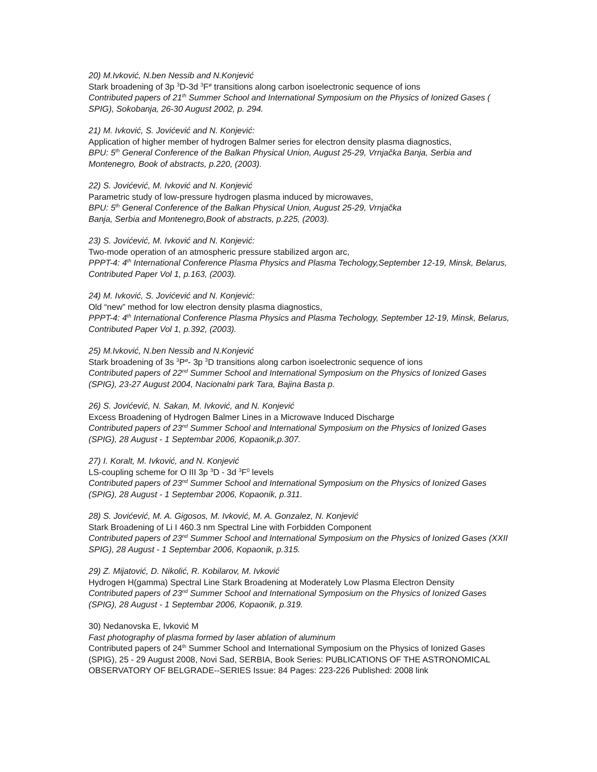20) M.Ivković, N.ben Nessib and N.Konjević
Stark broadening of 3p <sup>3</sup>D-3d <sup>3</sup>F<sup>ø</sup> transitions along carbon isoelectronic sequence of ions
Contributed papers of 21<sup>th</sup> Summer School and International Symposium on the Physics of Ionized Gases ( SPIG), Sokobanja, 26-30 August 2002, p. 294.
21) M. Ivković, S. Jovićević and N. Konjević:
Application of higher member of hydrogen Balmer series for electron density plasma diagnostics,
BPU: 5<sup>th</sup> General Conference of the Balkan Physical Union, August 25-29, Vrnjačka Banja, Serbia and Montenegro, Book of abstracts, p.220, (2003).
22) S. Jovićević, M. Ivković and N. Konjević
Parametric study of low-pressure hydrogen plasma induced by microwaves,
BPU: 5<sup>th</sup> General Conference of the Balkan Physical Union, August 25-29, Vrnjačka
Banja, Serbia and Montenegro,Book of abstracts, p.225, (2003).
23) S. Jovićević, M. Ivković and N. Konjević:
Two-mode operation of an atmospheric pressure stabilized argon arc,
PPPT-4: 4<sup>th</sup> International Conference Plasma Physics and Plasma Techology,September 12-19, Minsk, Belarus, Contributed Paper Vol 1, p.163, (2003).
24) M. Ivković, S. Jovićević and N. Konjević:
Old “new” method for low electron density plasma diagnostics,
PPPT-4: 4<sup>th</sup> International Conference Plasma Physics and Plasma Techology, September 12-19, Minsk, Belarus, Contributed Paper Vol 1, p.392, (2003).
25) M.Ivković, N.ben Nessib and N.Konjević
Stark broadening of 3s <sup>3</sup>P<sup>ø</sup>- 3p <sup>3</sup>D transitions along carbon isoelectronic sequence of ions
Contributed papers of 22<sup>nd</sup> Summer School and International Symposium on the Physics of Ionized Gases (SPIG), 23-27 August 2004, Nacionalni park Tara, Bajina Basta p.
26) S. Jovićević, N. Sakan, M. Ivković, and N. Konjević
Excess Broadening of Hydrogen Balmer Lines in a Microwave Induced Discharge
Contributed papers of 23<sup>nd</sup> Summer School and International Symposium on the Physics of Ionized Gases (SPIG), 28 August - 1 Septembar 2006, Kopaonik,p.307.
27) I. Koralt, M. Ivković, and N. Konjević
LS-coupling scheme for O III 3p <sup>3</sup>D - 3d <sup>3</sup>F<sup>0</sup> levels
Contributed papers of 23<sup>nd</sup> Summer School and International Symposium on the Physics of Ionized Gases (SPIG), 28 August - 1 Septembar 2006, Kopaonik, p.311.
28) S. Jovićević, M. A. Gigosos, M. Ivković, M. A. Gonzalez, N. Konjević
Stark Broadening of Li I 460.3 nm Spectral Line with Forbidden Component
Contributed papers of 23<sup>nd</sup> Summer School and International Symposium on the Physics of Ionized Gases (XXII SPIG), 28 August - 1 Septembar 2006, Kopaonik, p.315.
29) Z. Mijatović, D. Nikolić, R. Kobilarov, M. Ivković
Hydrogen H(gamma) Spectral Line Stark Broadening at Moderately Low Plasma Electron Density
Contributed papers of 23<sup>nd</sup> Summer School and International Symposium on the Physics of Ionized Gases (SPIG), 28 August - 1 Septembar 2006, Kopaonik, p.319.
30) Nedanovska E, Ivković M
Fast photography of plasma formed by laser ablation of aluminum
Contributed papers of 24<sup>th</sup> Summer School and International Symposium on the Physics of Ionized Gases (SPIG), 25 - 29 August 2008, Novi Sad, SERBIA, Book Series: PUBLICATIONS OF THE ASTRONOMICAL OBSERVATORY OF BELGRADE--SERIES Issue: 84 Pages: 223-226 Published: 2008 link